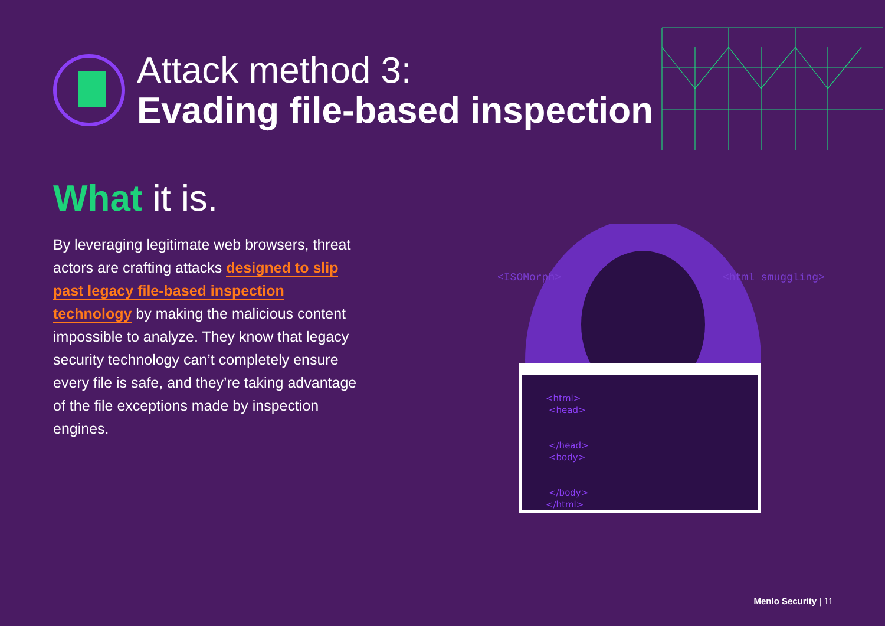Attack method 3:
Evading file-based inspection
What it is.
By leveraging legitimate web browsers, threat actors are crafting attacks designed to slip past legacy file-based inspection technology by making the malicious content impossible to analyze. They know that legacy security technology can’t completely ensure every file is safe, and they’re taking advantage of the file exceptions made by inspection engines.
<ISOMorph>
<html smuggling>
<html>
<head>
</head>
<body>
</body>
</html>
Menlo Security | 11